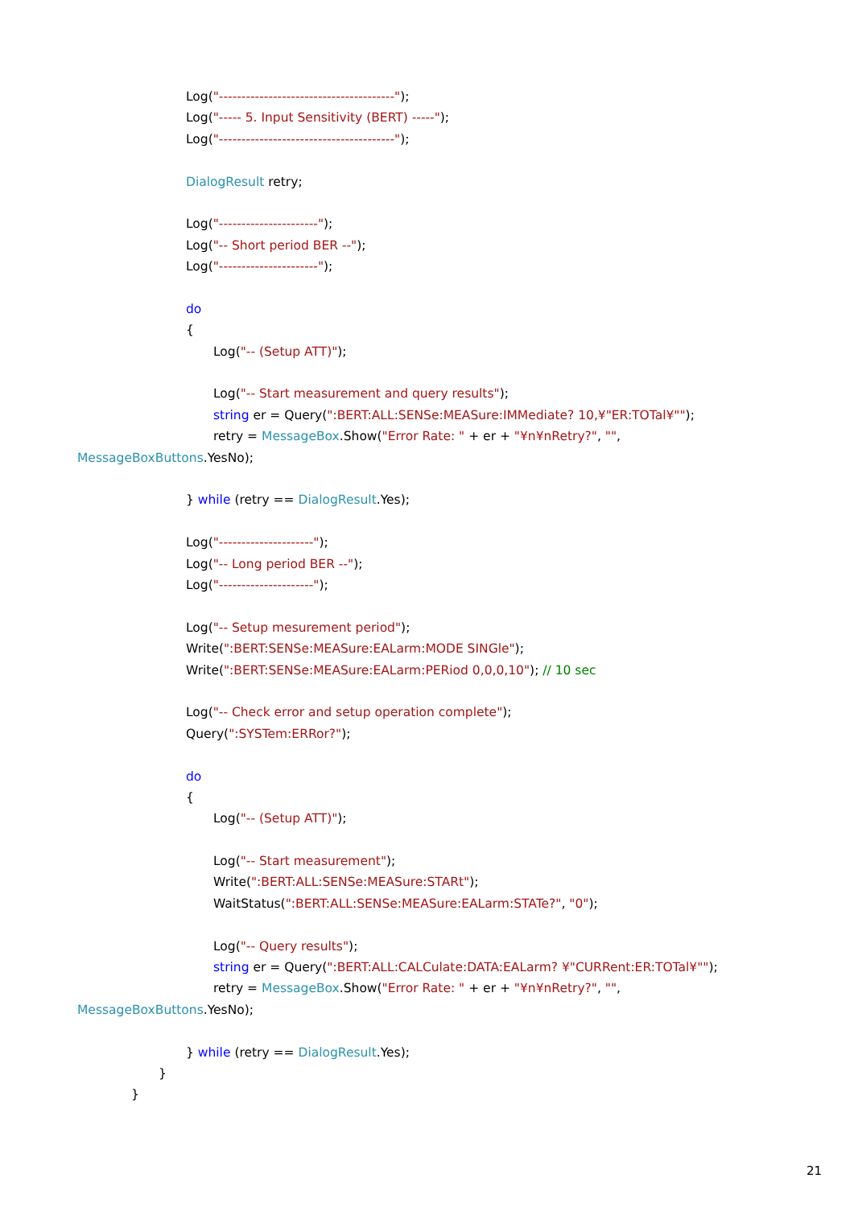Log("---------------------------------------");
Log("----- 5. Input Sensitivity (BERT) -----");
Log("---------------------------------------");
DialogResult retry;
Log("----------------------");
Log("-- Short period BER --");
Log("----------------------");
do
{
Log("-- (Setup ATT)");
Log("-- Start measurement and query results");
string er = Query(":BERT:ALL:SENSe:MEASure:IMMediate? 10,¥"ER:TOTal¥"");
retry = MessageBox.Show("Error Rate: " + er + "¥n¥nRetry?", "",
MessageBoxButtons.YesNo);
} while (retry == DialogResult.Yes);
Log("---------------------");
Log("-- Long period BER --");
Log("---------------------");
Log("-- Setup mesurement period");
Write(":BERT:SENSe:MEASure:EALarm:MODE SINGle");
Write(":BERT:SENSe:MEASure:EALarm:PERiod 0,0,0,10"); // 10 sec
Log("-- Check error and setup operation complete");
Query(":SYSTem:ERRor?");
do
{
Log("-- (Setup ATT)");
Log("-- Start measurement");
Write(":BERT:ALL:SENSe:MEASure:STARt");
WaitStatus(":BERT:ALL:SENSe:MEASure:EALarm:STATe?", "0");
Log("-- Query results");
string er = Query(":BERT:ALL:CALCulate:DATA:EALarm? ¥"CURRent:ER:TOTal¥"");
retry = MessageBox.Show("Error Rate: " + er + "¥n¥nRetry?", "",
MessageBoxButtons.YesNo);
} while (retry == DialogResult.Yes);
}
}
21